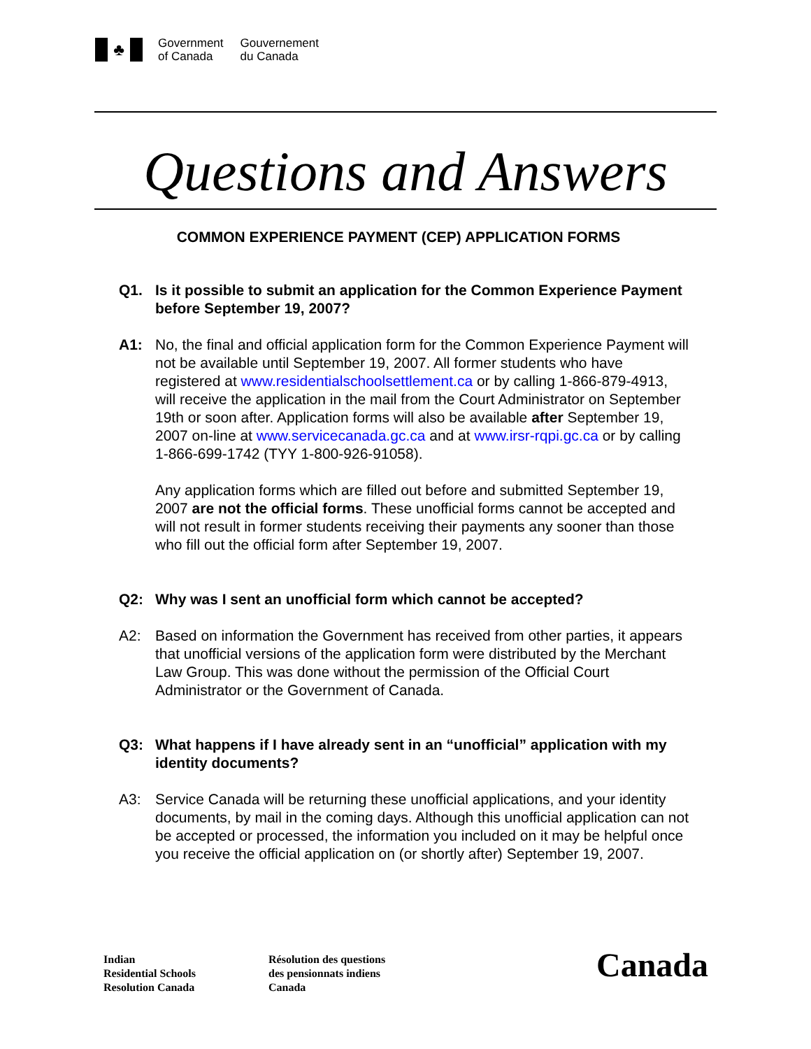♣
Government
of Canada
Gouvernement
du Canada
Questions and Answers
COMMON EXPERIENCE PAYMENT (CEP) APPLICATION FORMS
Q1. Is it possible to submit an application for the Common Experience Payment before September 19, 2007?
A1: No, the final and official application form for the Common Experience Payment will not be available until September 19, 2007. All former students who have registered at www.residentialschoolsettlement.ca or by calling 1-866-879-4913, will receive the application in the mail from the Court Administrator on September 19th or soon after. Application forms will also be available after September 19, 2007 on-line at www.servicecanada.gc.ca and at www.irsr-rqpi.gc.ca or by calling 1-866-699-1742 (TYY 1-800-926-91058).
Any application forms which are filled out before and submitted September 19, 2007 are not the official forms. These unofficial forms cannot be accepted and will not result in former students receiving their payments any sooner than those who fill out the official form after September 19, 2007.
Q2: Why was I sent an unofficial form which cannot be accepted?
A2: Based on information the Government has received from other parties, it appears that unofficial versions of the application form were distributed by the Merchant Law Group. This was done without the permission of the Official Court Administrator or the Government of Canada.
Q3: What happens if I have already sent in an “unofficial” application with my identity documents?
A3: Service Canada will be returning these unofficial applications, and your identity documents, by mail in the coming days. Although this unofficial application can not be accepted or processed, the information you included on it may be helpful once you receive the official application on (or shortly after) September 19, 2007.
Indian
Residential Schools
Resolution Canada
Résolution des questions
des pensionnats indiens
Canada
Canada